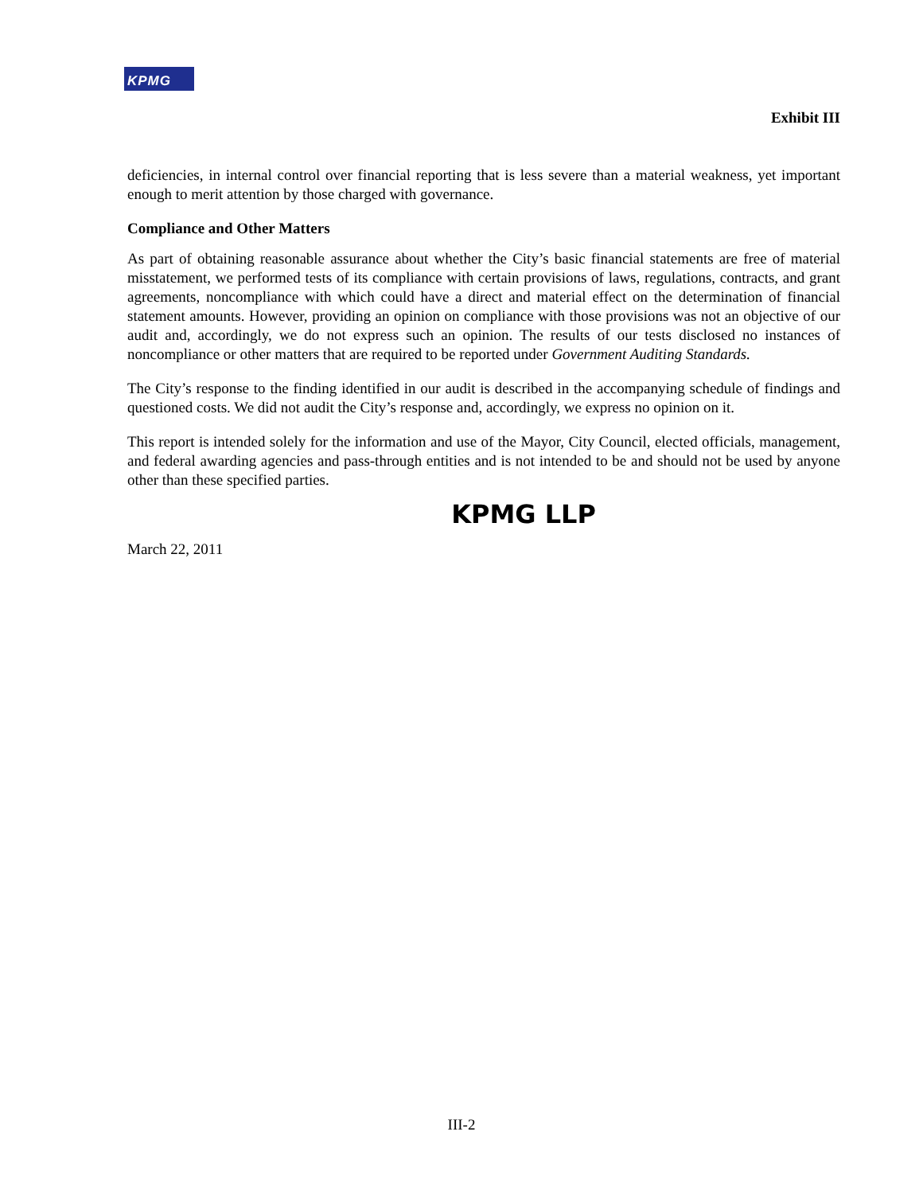KPMG
Exhibit III
deficiencies, in internal control over financial reporting that is less severe than a material weakness, yet important enough to merit attention by those charged with governance.
Compliance and Other Matters
As part of obtaining reasonable assurance about whether the City’s basic financial statements are free of material misstatement, we performed tests of its compliance with certain provisions of laws, regulations, contracts, and grant agreements, noncompliance with which could have a direct and material effect on the determination of financial statement amounts. However, providing an opinion on compliance with those provisions was not an objective of our audit and, accordingly, we do not express such an opinion. The results of our tests disclosed no instances of noncompliance or other matters that are required to be reported under Government Auditing Standards.
The City’s response to the finding identified in our audit is described in the accompanying schedule of findings and questioned costs. We did not audit the City’s response and, accordingly, we express no opinion on it.
This report is intended solely for the information and use of the Mayor, City Council, elected officials, management, and federal awarding agencies and pass-through entities and is not intended to be and should not be used by anyone other than these specified parties.
KPMG LLP
March 22, 2011
III-2